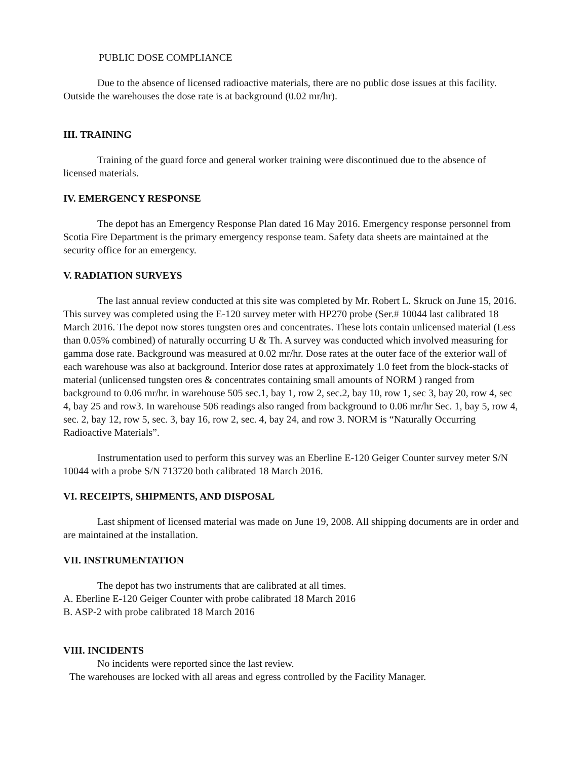PUBLIC DOSE COMPLIANCE
Due to the absence of licensed radioactive materials, there are no public dose issues at this facility. Outside the warehouses the dose rate is at background (0.02 mr/hr).
III. TRAINING
Training of the guard force and general worker training were discontinued due to the absence of licensed materials.
IV. EMERGENCY RESPONSE
The depot has an Emergency Response Plan dated 16 May 2016. Emergency response personnel from Scotia Fire Department is the primary emergency response team. Safety data sheets are maintained at the security office for an emergency.
V. RADIATION SURVEYS
The last annual review conducted at this site was completed by Mr. Robert L. Skruck on June 15, 2016. This survey was completed using the E-120 survey meter with HP270 probe (Ser.# 10044 last calibrated 18 March 2016. The depot now stores tungsten ores and concentrates. These lots contain unlicensed material (Less than 0.05% combined) of naturally occurring U & Th. A survey was conducted which involved measuring for gamma dose rate. Background was measured at 0.02 mr/hr. Dose rates at the outer face of the exterior wall of each warehouse was also at background. Interior dose rates at approximately 1.0 feet from the block-stacks of material (unlicensed tungsten ores & concentrates containing small amounts of NORM ) ranged from background to 0.06 mr/hr. in warehouse 505 sec.1, bay 1, row 2, sec.2, bay 10, row 1, sec 3, bay 20, row 4, sec 4, bay 25 and row3. In warehouse 506 readings also ranged from background to 0.06 mr/hr Sec. 1, bay 5, row 4, sec. 2, bay 12, row 5, sec. 3, bay 16, row 2, sec. 4, bay 24, and row 3. NORM is “Naturally Occurring Radioactive Materials”.
Instrumentation used to perform this survey was an Eberline E-120 Geiger Counter survey meter S/N 10044 with a probe S/N 713720 both calibrated 18 March 2016.
VI. RECEIPTS, SHIPMENTS, AND DISPOSAL
Last shipment of licensed material was made on June 19, 2008. All shipping documents are in order and are maintained at the installation.
VII. INSTRUMENTATION
The depot has two instruments that are calibrated at all times.
A. Eberline E-120 Geiger Counter with probe calibrated 18 March 2016
B. ASP-2 with probe calibrated 18 March 2016
VIII. INCIDENTS
No incidents were reported since the last review.
The warehouses are locked with all areas and egress controlled by the Facility Manager.